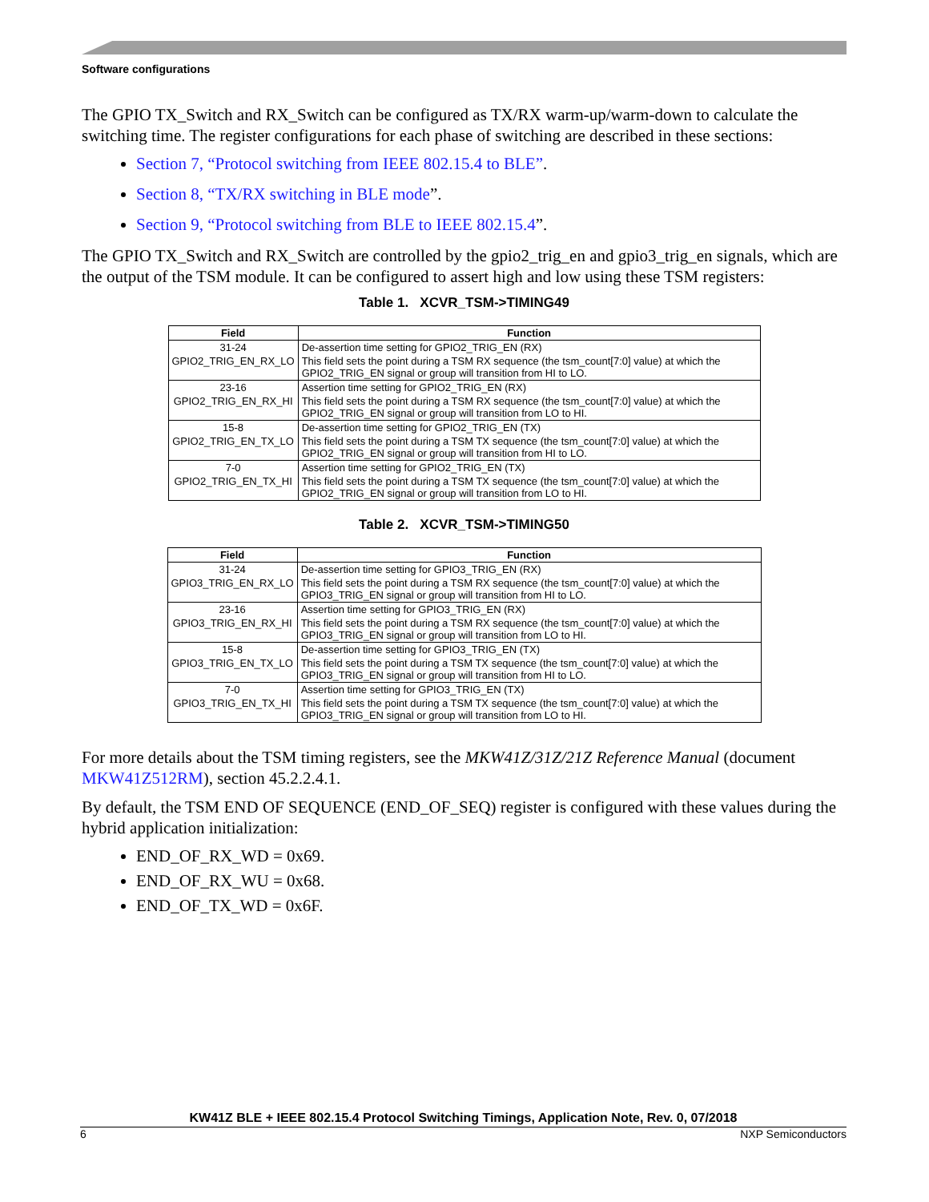Software configurations
The GPIO TX_Switch and RX_Switch can be configured as TX/RX warm-up/warm-down to calculate the switching time. The register configurations for each phase of switching are described in these sections:
Section 7, “Protocol switching from IEEE 802.15.4 to BLE”.
Section 8, “TX/RX switching in BLE mode”.
Section 9, “Protocol switching from BLE to IEEE 802.15.4”.
The GPIO TX_Switch and RX_Switch are controlled by the gpio2_trig_en and gpio3_trig_en signals, which are the output of the TSM module. It can be configured to assert high and low using these TSM registers:
Table 1. XCVR_TSM->TIMING49
| Field | Function |
| --- | --- |
| 31-24 | De-assertion time setting for GPIO2_TRIG_EN (RX) |
| GPIO2_TRIG_EN_RX_LO | This field sets the point during a TSM RX sequence (the tsm_count[7:0] value) at which the GPIO2_TRIG_EN signal or group will transition from HI to LO. |
| 23-16 | Assertion time setting for GPIO2_TRIG_EN (RX) |
| GPIO2_TRIG_EN_RX_HI | This field sets the point during a TSM RX sequence (the tsm_count[7:0] value) at which the GPIO2_TRIG_EN signal or group will transition from LO to HI. |
| 15-8 | De-assertion time setting for GPIO2_TRIG_EN (TX) |
| GPIO2_TRIG_EN_TX_LO | This field sets the point during a TSM TX sequence (the tsm_count[7:0] value) at which the GPIO2_TRIG_EN signal or group will transition from HI to LO. |
| 7-0 | Assertion time setting for GPIO2_TRIG_EN (TX) |
| GPIO2_TRIG_EN_TX_HI | This field sets the point during a TSM TX sequence (the tsm_count[7:0] value) at which the GPIO2_TRIG_EN signal or group will transition from LO to HI. |
Table 2. XCVR_TSM->TIMING50
| Field | Function |
| --- | --- |
| 31-24 | De-assertion time setting for GPIO3_TRIG_EN (RX) |
| GPIO3_TRIG_EN_RX_LO | This field sets the point during a TSM RX sequence (the tsm_count[7:0] value) at which the GPIO3_TRIG_EN signal or group will transition from HI to LO. |
| 23-16 | Assertion time setting for GPIO3_TRIG_EN (RX) |
| GPIO3_TRIG_EN_RX_HI | This field sets the point during a TSM RX sequence (the tsm_count[7:0] value) at which the GPIO3_TRIG_EN signal or group will transition from LO to HI. |
| 15-8 | De-assertion time setting for GPIO3_TRIG_EN (TX) |
| GPIO3_TRIG_EN_TX_LO | This field sets the point during a TSM TX sequence (the tsm_count[7:0] value) at which the GPIO3_TRIG_EN signal or group will transition from HI to LO. |
| 7-0 | Assertion time setting for GPIO3_TRIG_EN (TX) |
| GPIO3_TRIG_EN_TX_HI | This field sets the point during a TSM TX sequence (the tsm_count[7:0] value) at which the GPIO3_TRIG_EN signal or group will transition from LO to HI. |
For more details about the TSM timing registers, see the MKW41Z/31Z/21Z Reference Manual (document MKW41Z512RM), section 45.2.2.4.1.
By default, the TSM END OF SEQUENCE (END_OF_SEQ) register is configured with these values during the hybrid application initialization:
END_OF_RX_WD = 0x69.
END_OF_RX_WU = 0x68.
END_OF_TX_WD = 0x6F.
KW41Z BLE + IEEE 802.15.4 Protocol Switching Timings, Application Note, Rev. 0, 07/2018
6 NXP Semiconductors